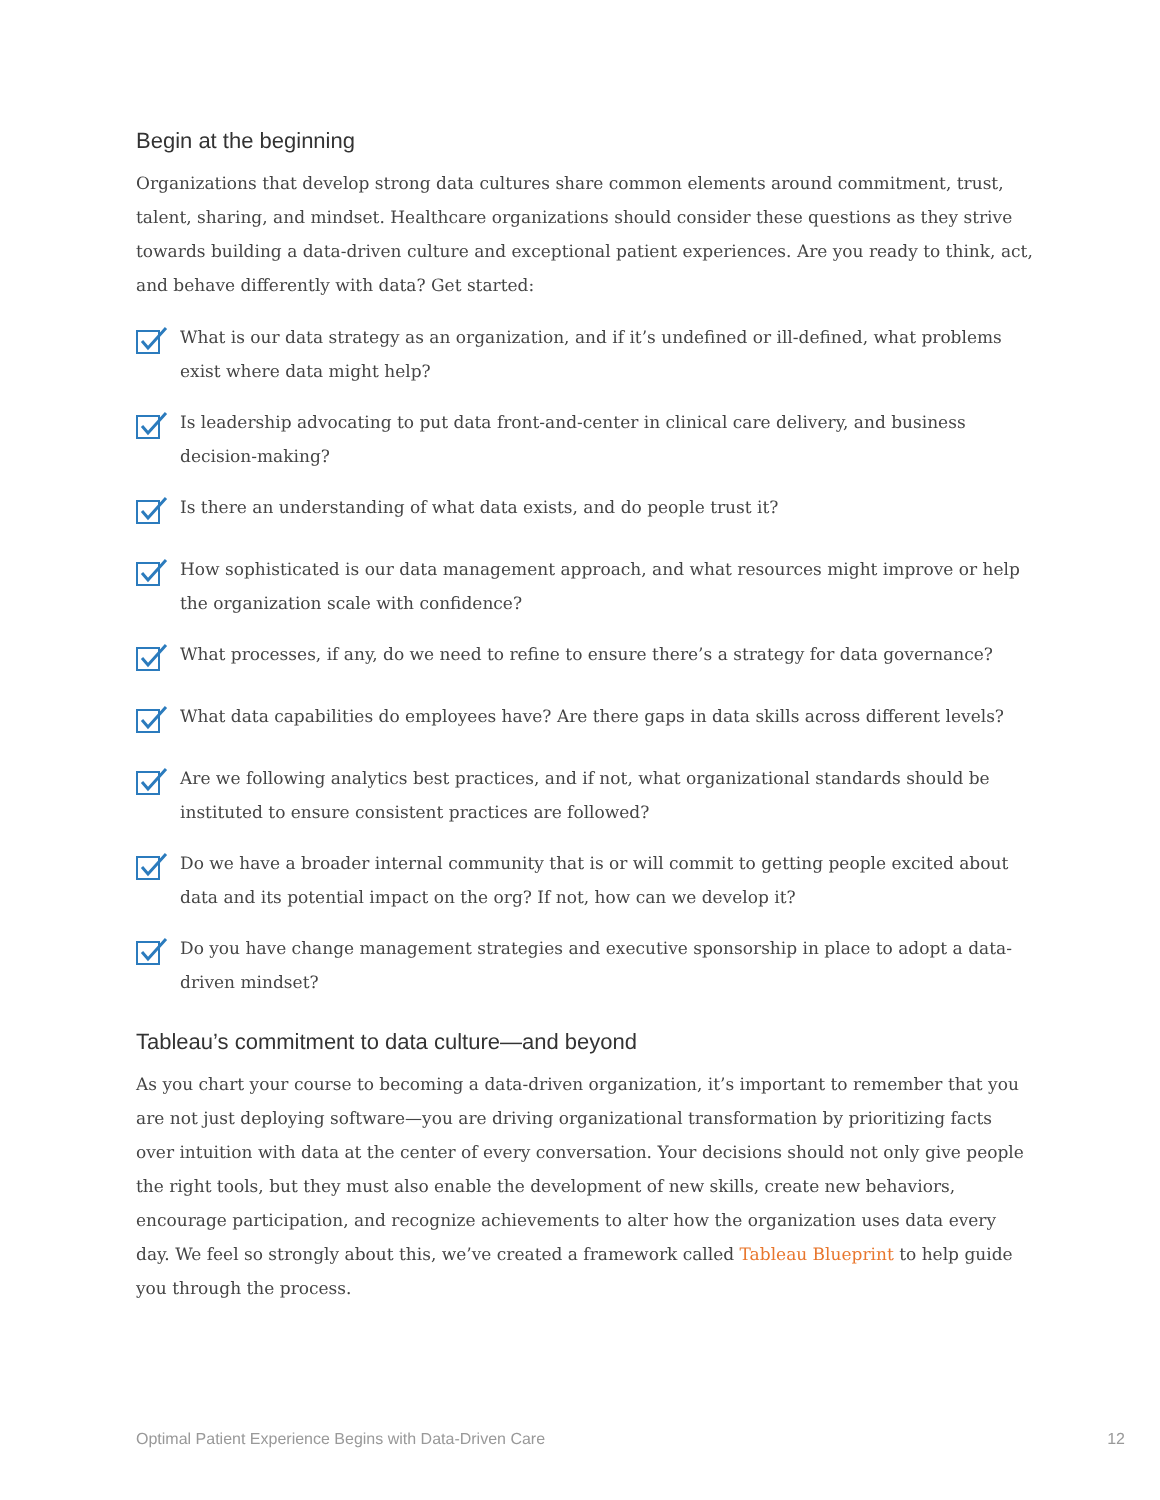Begin at the beginning
Organizations that develop strong data cultures share common elements around commitment, trust, talent, sharing, and mindset. Healthcare organizations should consider these questions as they strive towards building a data-driven culture and exceptional patient experiences. Are you ready to think, act, and behave differently with data? Get started:
What is our data strategy as an organization, and if it’s undefined or ill-defined, what problems exist where data might help?
Is leadership advocating to put data front-and-center in clinical care delivery, and business decision-making?
Is there an understanding of what data exists, and do people trust it?
How sophisticated is our data management approach, and what resources might improve or help the organization scale with confidence?
What processes, if any, do we need to refine to ensure there’s a strategy for data governance?
What data capabilities do employees have? Are there gaps in data skills across different levels?
Are we following analytics best practices, and if not, what organizational standards should be instituted to ensure consistent practices are followed?
Do we have a broader internal community that is or will commit to getting people excited about data and its potential impact on the org? If not, how can we develop it?
Do you have change management strategies and executive sponsorship in place to adopt a data-driven mindset?
Tableau’s commitment to data culture—and beyond
As you chart your course to becoming a data-driven organization, it’s important to remember that you are not just deploying software—you are driving organizational transformation by prioritizing facts over intuition with data at the center of every conversation. Your decisions should not only give people the right tools, but they must also enable the development of new skills, create new behaviors, encourage participation, and recognize achievements to alter how the organization uses data every day. We feel so strongly about this, we’ve created a framework called Tableau Blueprint to help guide you through the process.
Optimal Patient Experience Begins with Data-Driven Care 12